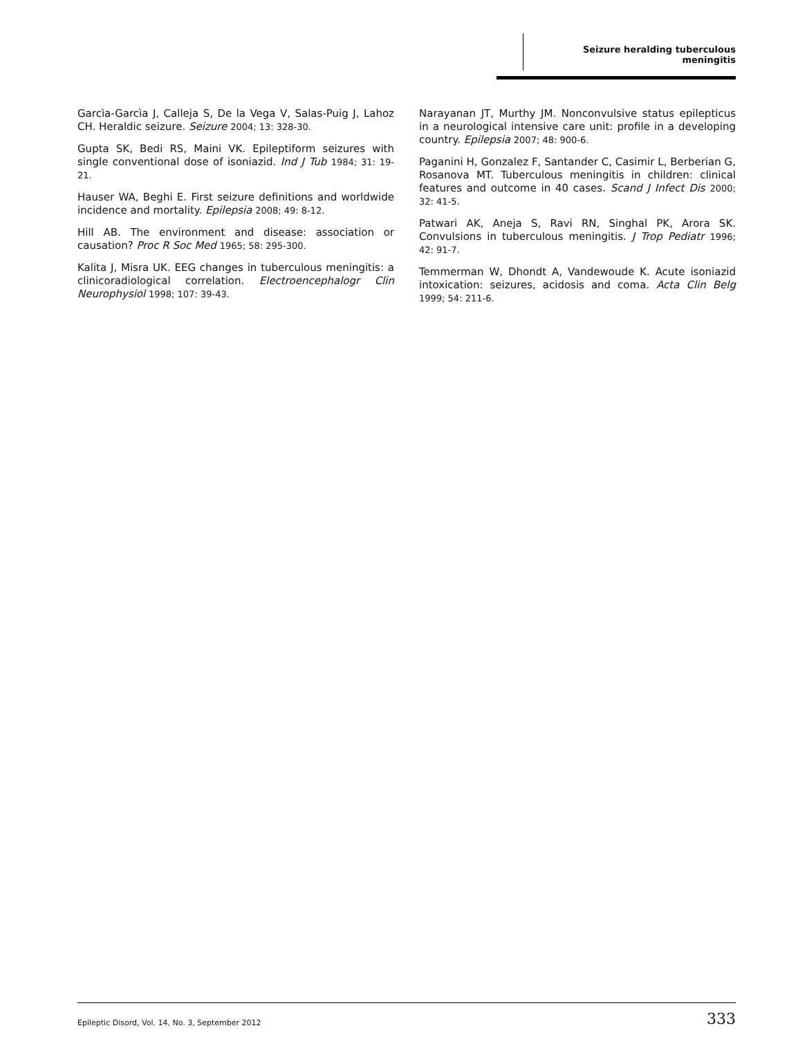Seizure heralding tuberculous meningitis
Garcìa-Garcìa J, Calleja S, De la Vega V, Salas-Puig J, Lahoz CH. Heraldic seizure. Seizure 2004; 13: 328-30.
Gupta SK, Bedi RS, Maini VK. Epileptiform seizures with single conventional dose of isoniazid. Ind J Tub 1984; 31: 19-21.
Hauser WA, Beghi E. First seizure definitions and worldwide incidence and mortality. Epilepsia 2008; 49: 8-12.
Hill AB. The environment and disease: association or causation? Proc R Soc Med 1965; 58: 295-300.
Kalita J, Misra UK. EEG changes in tuberculous meningitis: a clinicoradiological correlation. Electroencephalogr Clin Neurophysiol 1998; 107: 39-43.
Narayanan JT, Murthy JM. Nonconvulsive status epilepticus in a neurological intensive care unit: profile in a developing country. Epilepsia 2007; 48: 900-6.
Paganini H, Gonzalez F, Santander C, Casimir L, Berberian G, Rosanova MT. Tuberculous meningitis in children: clinical features and outcome in 40 cases. Scand J Infect Dis 2000; 32: 41-5.
Patwari AK, Aneja S, Ravi RN, Singhal PK, Arora SK. Convulsions in tuberculous meningitis. J Trop Pediatr 1996; 42: 91-7.
Temmerman W, Dhondt A, Vandewoude K. Acute isoniazid intoxication: seizures, acidosis and coma. Acta Clin Belg 1999; 54: 211-6.
Epileptic Disord, Vol. 14, No. 3, September 2012 333